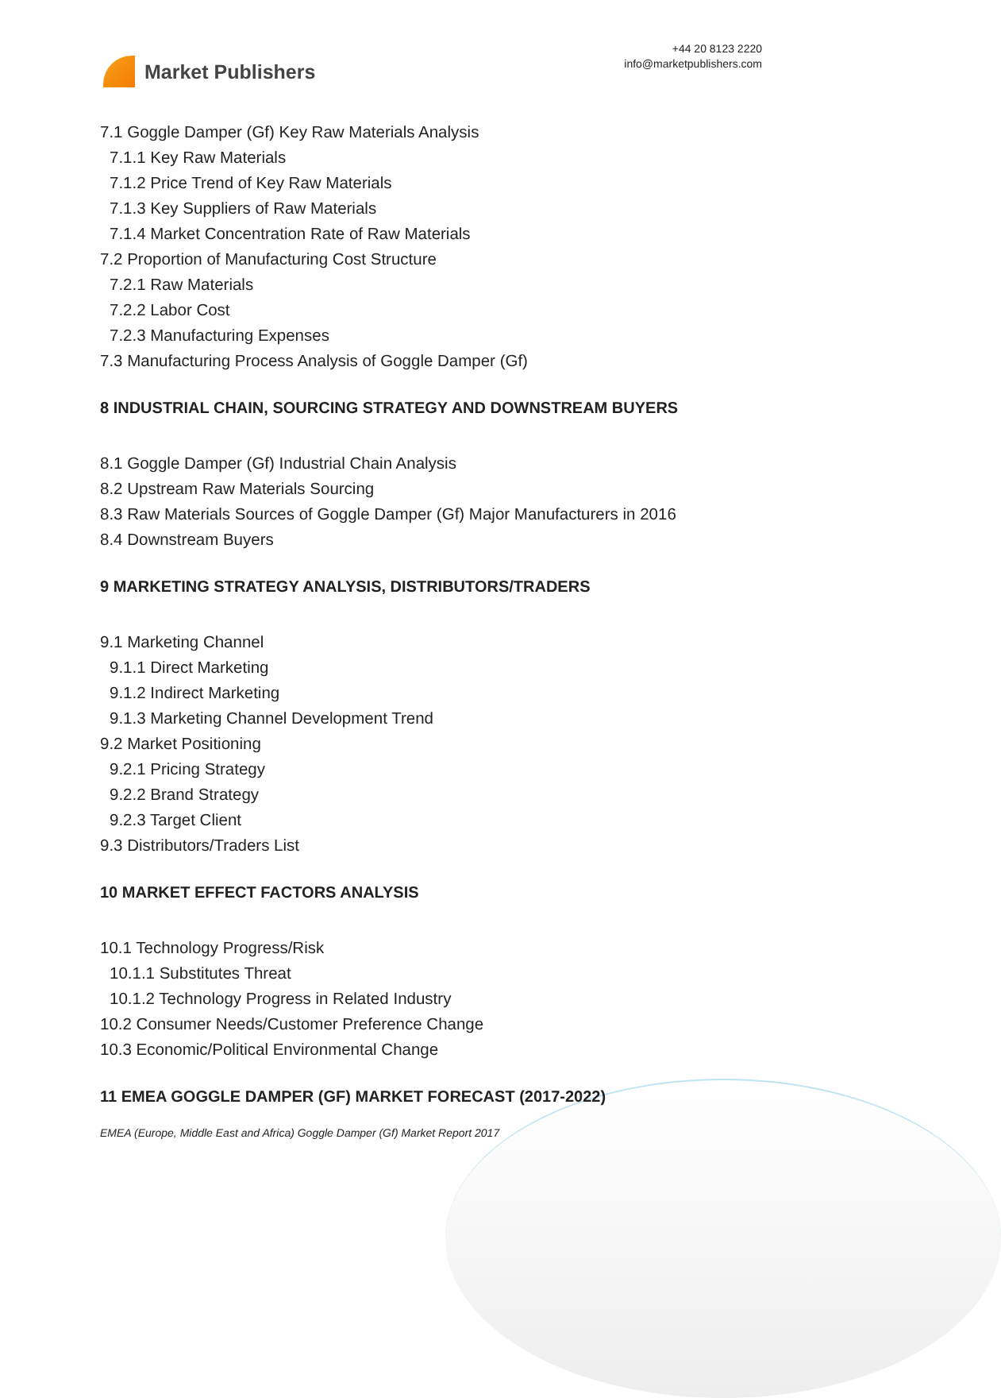Market Publishers
+44 20 8123 2220
info@marketpublishers.com
7.1 Goggle Damper (Gf) Key Raw Materials Analysis
7.1.1 Key Raw Materials
7.1.2 Price Trend of Key Raw Materials
7.1.3 Key Suppliers of Raw Materials
7.1.4 Market Concentration Rate of Raw Materials
7.2 Proportion of Manufacturing Cost Structure
7.2.1 Raw Materials
7.2.2 Labor Cost
7.2.3 Manufacturing Expenses
7.3 Manufacturing Process Analysis of Goggle Damper (Gf)
8 INDUSTRIAL CHAIN, SOURCING STRATEGY AND DOWNSTREAM BUYERS
8.1 Goggle Damper (Gf) Industrial Chain Analysis
8.2 Upstream Raw Materials Sourcing
8.3 Raw Materials Sources of Goggle Damper (Gf) Major Manufacturers in 2016
8.4 Downstream Buyers
9 MARKETING STRATEGY ANALYSIS, DISTRIBUTORS/TRADERS
9.1 Marketing Channel
9.1.1 Direct Marketing
9.1.2 Indirect Marketing
9.1.3 Marketing Channel Development Trend
9.2 Market Positioning
9.2.1 Pricing Strategy
9.2.2 Brand Strategy
9.2.3 Target Client
9.3 Distributors/Traders List
10 MARKET EFFECT FACTORS ANALYSIS
10.1 Technology Progress/Risk
10.1.1 Substitutes Threat
10.1.2 Technology Progress in Related Industry
10.2 Consumer Needs/Customer Preference Change
10.3 Economic/Political Environmental Change
11 EMEA GOGGLE DAMPER (GF) MARKET FORECAST (2017-2022)
EMEA (Europe, Middle East and Africa) Goggle Damper (Gf) Market Report 2017